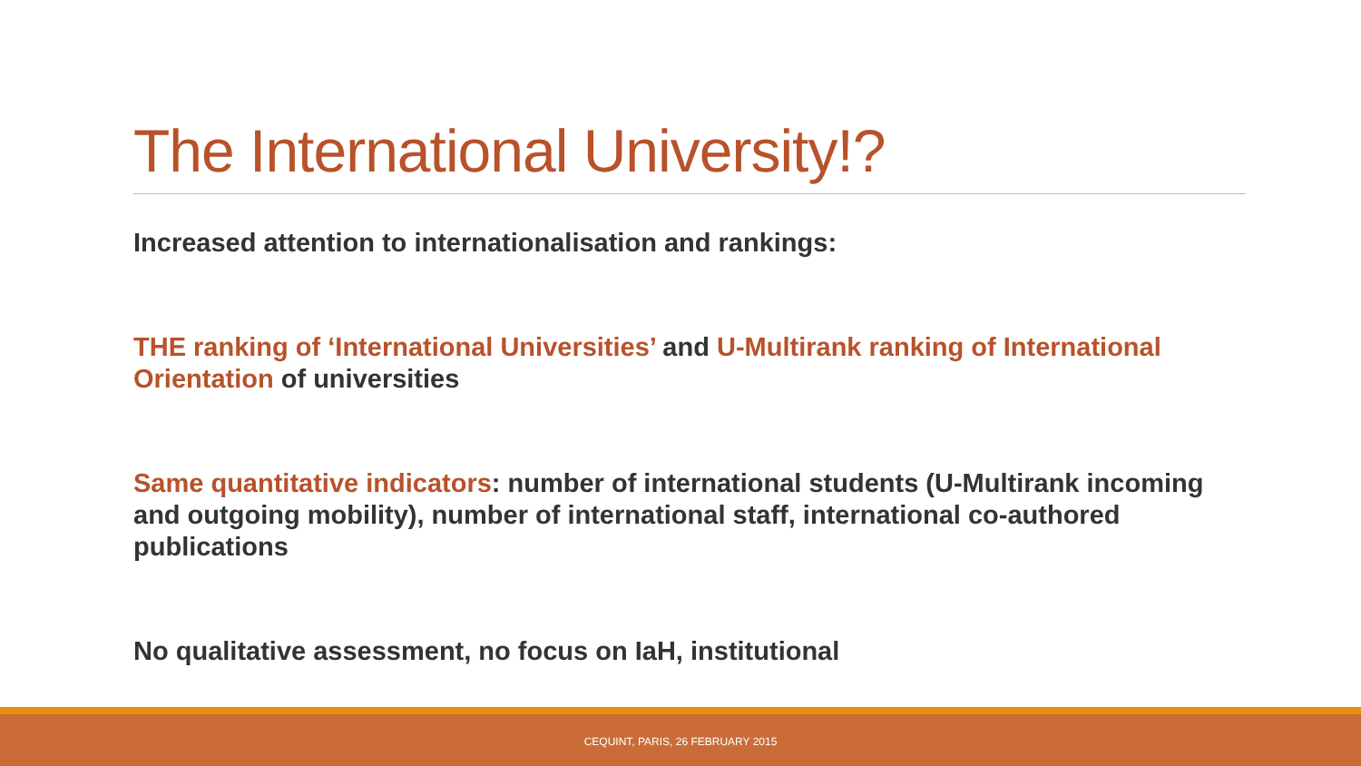The International University!?
Increased attention to internationalisation and rankings:
THE ranking of ‘International Universities’ and U-Multirank ranking of International Orientation of universities
Same quantitative indicators: number of international students (U-Multirank incoming and outgoing mobility), number of international staff, international co-authored publications
No qualitative assessment, no focus on IaH, institutional
CEQUINT, PARIS, 26 FEBRUARY 2015